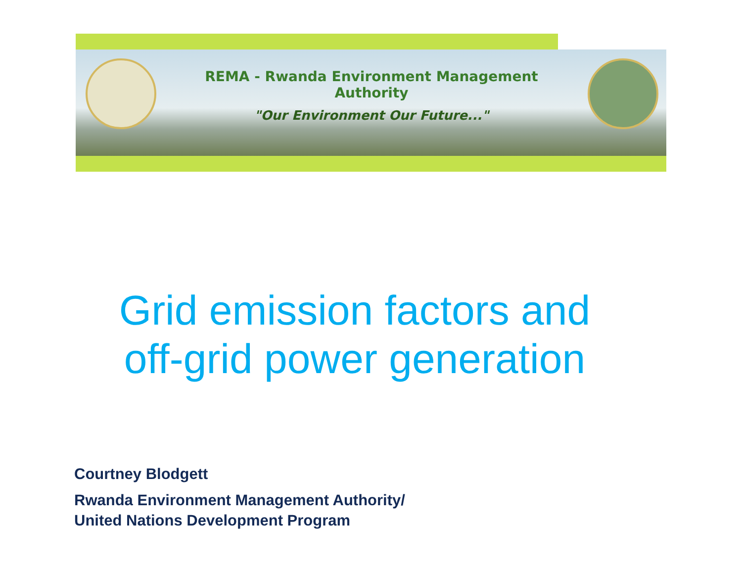REMA - Rwanda Environment Management Authority
"Our Environment Our Future..."
Grid emission factors and
off-grid power generation
Courtney Blodgett
Rwanda Environment Management Authority/
United Nations Development Program